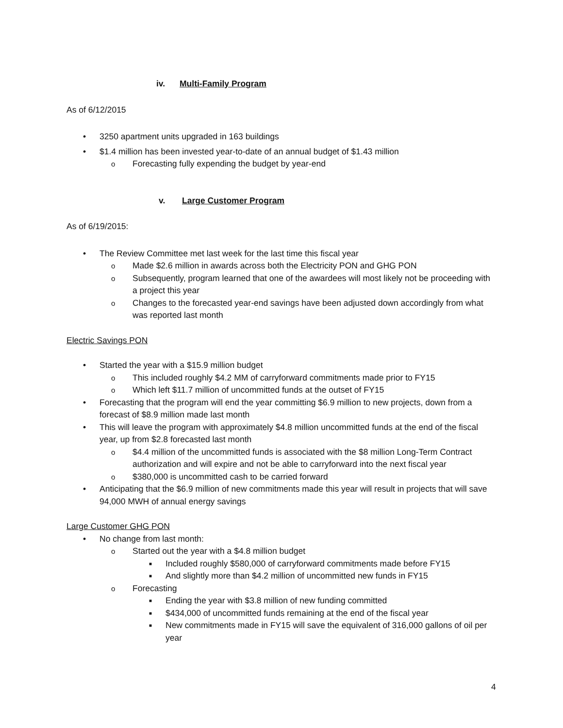iv. Multi-Family Program
As of 6/12/2015
3250 apartment units upgraded in 163 buildings
$1.4 million has been invested year-to-date of an annual budget of $1.43 million
Forecasting fully expending the budget by year-end
v. Large Customer Program
As of 6/19/2015:
The Review Committee met last week for the last time this fiscal year
Made $2.6 million in awards across both the Electricity PON and GHG PON
Subsequently, program learned that one of the awardees will most likely not be proceeding with a project this year
Changes to the forecasted year-end savings have been adjusted down accordingly from what was reported last month
Electric Savings PON
Started the year with a $15.9 million budget
This included roughly $4.2 MM of carryforward commitments made prior to FY15
Which left $11.7 million of uncommitted funds at the outset of FY15
Forecasting that the program will end the year committing $6.9 million to new projects, down from a forecast of $8.9 million made last month
This will leave the program with approximately $4.8 million uncommitted funds at the end of the fiscal year, up from $2.8 forecasted last month
$4.4 million of the uncommitted funds is associated with the $8 million Long-Term Contract authorization and will expire and not be able to carryforward into the next fiscal year
$380,000 is uncommitted cash to be carried forward
Anticipating that the $6.9 million of new commitments made this year will result in projects that will save 94,000 MWH of annual energy savings
Large Customer GHG PON
No change from last month:
Started out the year with a $4.8 million budget
Included roughly $580,000 of carryforward commitments made before FY15
And slightly more than $4.2 million of uncommitted new funds in FY15
Forecasting
Ending the year with $3.8 million of new funding committed
$434,000 of uncommitted funds remaining at the end of the fiscal year
New commitments made in FY15 will save the equivalent of 316,000 gallons of oil per year
4